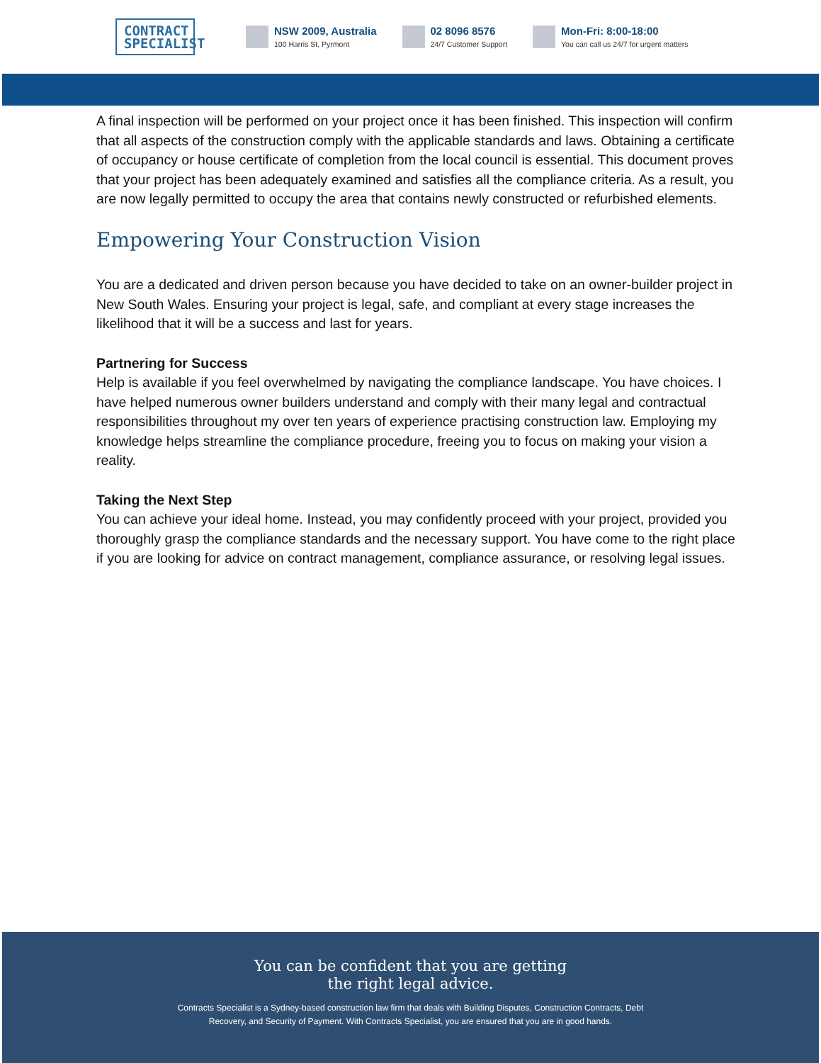CONTRACT SPECIALIST
NSW 2009, Australia
100 Harris St, Pyrmont
02 8096 8576
24/7 Customer Support
Mon-Fri: 8:00-18:00
You can call us 24/7 for urgent matters
A final inspection will be performed on your project once it has been finished. This inspection will confirm that all aspects of the construction comply with the applicable standards and laws. Obtaining a certificate of occupancy or house certificate of completion from the local council is essential. This document proves that your project has been adequately examined and satisfies all the compliance criteria. As a result, you are now legally permitted to occupy the area that contains newly constructed or refurbished elements.
Empowering Your Construction Vision
You are a dedicated and driven person because you have decided to take on an owner-builder project in New South Wales. Ensuring your project is legal, safe, and compliant at every stage increases the likelihood that it will be a success and last for years.
Partnering for Success
Help is available if you feel overwhelmed by navigating the compliance landscape. You have choices. I have helped numerous owner builders understand and comply with their many legal and contractual responsibilities throughout my over ten years of experience practising construction law. Employing my knowledge helps streamline the compliance procedure, freeing you to focus on making your vision a reality.
Taking the Next Step
You can achieve your ideal home. Instead, you may confidently proceed with your project, provided you thoroughly grasp the compliance standards and the necessary support. You have come to the right place if you are looking for advice on contract management, compliance assurance, or resolving legal issues.
You can be confident that you are getting
the right legal advice.
Contracts Specialist is a Sydney-based construction law firm that deals with Building Disputes, Construction Contracts, Debt Recovery, and Security of Payment. With Contracts Specialist, you are ensured that you are in good hands.